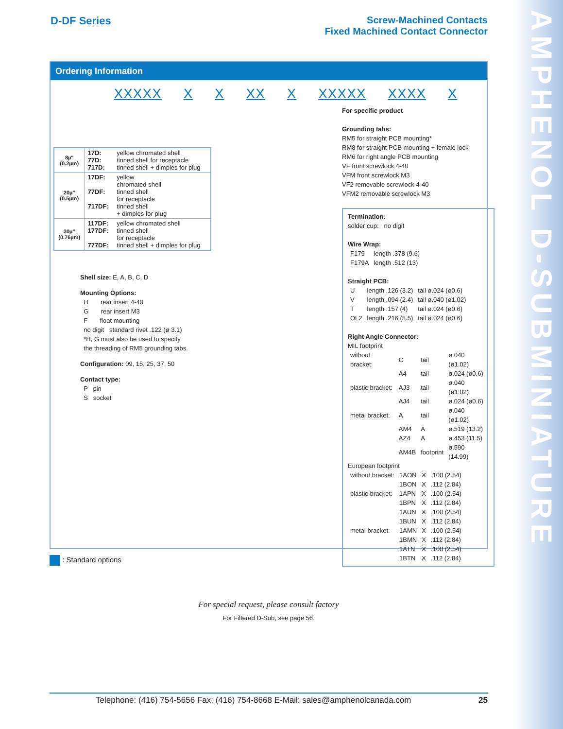AMPHENOL D-SUBMINIATURE
D-DF Series Screw-Machined Contacts
Fixed Machined Contact Connector
Ordering Information
XXXXX X X XX X XXXXX XXXX X
| 8µ" (0.2µm) | 17D: 77D: 717D: | yellow chromated shell tinned shell for receptacle tinned shell + dimples for plug |
| 20µ" (0.5µm) | 17DF: 77DF: 717DF: | yellow chromated shell tinned shell for receptacle tinned shell + dimples for plug |
| 30µ" (0.76µm) | 117DF: 177DF: 777DF: | yellow chromated shell tinned shell for receptacle tinned shell + dimples for plug |
Shell size: E, A, B, C, D
Mounting Options:
H rear insert 4-40
G rear insert M3
F float mounting
no digit standard rivet .122 (ø 3.1)
*H, G must also be used to specify
the threading of RM5 grounding tabs.
Configuration: 09, 15, 25, 37, 50
Contact type:
P pin
S socket
For specific product
Grounding tabs:
RM5 for straight PCB mounting*
RM8 for straight PCB mounting + female lock
RM6 for right angle PCB mounting
VF front screwlock 4-40
VFM front screwlock M3
VF2 removable screwlock 4-40
VFM2 removable screwlock M3
Termination:
solder cup: no digit
Wire Wrap:
| F179 | length .378 (9.6) |
| F179A | length .512 (13) |
Straight PCB:
| U | length .126 (3.2) | tail ø.024 (ø0.6) |
| V | length .094 (2.4) | tail ø.040 (ø1.02) |
| T | length .157 (4) | tail ø.024 (ø0.6) |
| OL2 | length .216 (5.5) | tail ø.024 (ø0.6) |
Right Angle Connector:
MIL footprint
| without bracket: | C | tail | ø.040 (ø1.02) |
| | A4 | tail | ø.024 (ø0.6) |
| plastic bracket: | AJ3 | tail | ø.040 (ø1.02) |
| | AJ4 | tail | ø.024 (ø0.6) |
| metal bracket: | A | tail | ø.040 (ø1.02) |
| | AM4 | A | ø.519 (13.2) |
| | AZ4 | A | ø.453 (11.5) |
| | AM4B | footprint | ø.590 (14.99) |
European footprint
| without bracket: | 1AON | X | .100 (2.54) |
| | 1BON | X | .112 (2.84) |
| plastic bracket: | 1APN | X | .100 (2.54) |
| | 1BPN | X | .112 (2.84) |
| | 1AUN | X | .100 (2.54) |
| | 1BUN | X | .112 (2.84) |
| metal bracket: | 1AMN | X | .100 (2.54) |
| | 1BMN | X | .112 (2.84) |
| | 1ATN | X | .100 (2.54) |
| | 1BTN | X | .112 (2.84) |
: Standard options
For special request, please consult factory
For Filtered D-Sub, see page 56.
Telephone: (416) 754-5656 Fax: (416) 754-8668 E-Mail: sales@amphenolcanada.com 25